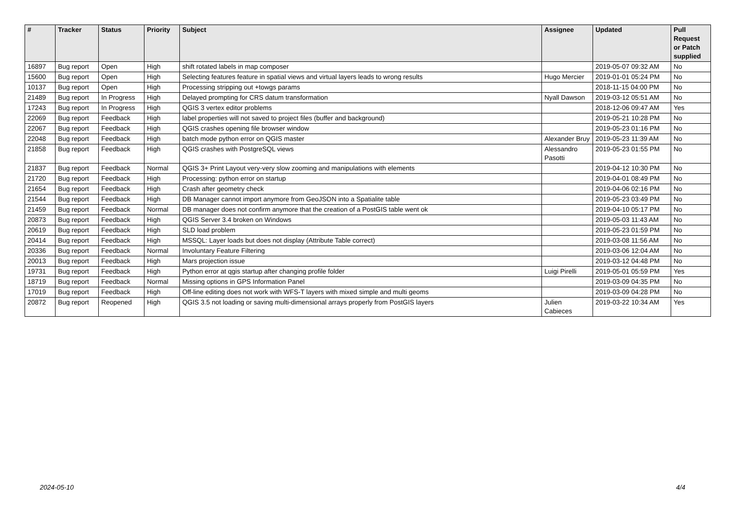| # | Tracker | Status | Priority | Subject | Assignee | Updated | Pull Request or Patch supplied |
| --- | --- | --- | --- | --- | --- | --- | --- |
| 16897 | Bug report | Open | High | shift rotated labels in map composer | | 2019-05-07 09:32 AM | No |
| 15600 | Bug report | Open | High | Selecting features feature in spatial views and virtual layers leads to wrong results | Hugo Mercier | 2019-01-01 05:24 PM | No |
| 10137 | Bug report | Open | High | Processing stripping out +towgs params | | 2018-11-15 04:00 PM | No |
| 21489 | Bug report | In Progress | High | Delayed prompting for CRS datum transformation | Nyall Dawson | 2019-03-12 05:51 AM | No |
| 17243 | Bug report | In Progress | High | QGIS 3 vertex editor problems | | 2018-12-06 09:47 AM | Yes |
| 22069 | Bug report | Feedback | High | label properties will not saved to project files (buffer and background) | | 2019-05-21 10:28 PM | No |
| 22067 | Bug report | Feedback | High | QGIS crashes opening file browser window | | 2019-05-23 01:16 PM | No |
| 22048 | Bug report | Feedback | High | batch mode python error on QGIS master | Alexander Bruy | 2019-05-23 11:39 AM | No |
| 21858 | Bug report | Feedback | High | QGIS crashes with PostgreSQL views | Alessandro Pasotti | 2019-05-23 01:55 PM | No |
| 21837 | Bug report | Feedback | Normal | QGIS 3+ Print Layout very-very slow zooming and manipulations with elements | | 2019-04-12 10:30 PM | No |
| 21720 | Bug report | Feedback | High | Processing: python error on startup | | 2019-04-01 08:49 PM | No |
| 21654 | Bug report | Feedback | High | Crash after geometry check | | 2019-04-06 02:16 PM | No |
| 21544 | Bug report | Feedback | High | DB Manager cannot import anymore from GeoJSON into a Spatialite table | | 2019-05-23 03:49 PM | No |
| 21459 | Bug report | Feedback | Normal | DB manager does not confirm anymore that the creation of a PostGIS table went ok | | 2019-04-10 05:17 PM | No |
| 20873 | Bug report | Feedback | High | QGIS Server 3.4 broken on Windows | | 2019-05-03 11:43 AM | No |
| 20619 | Bug report | Feedback | High | SLD load problem | | 2019-05-23 01:59 PM | No |
| 20414 | Bug report | Feedback | High | MSSQL: Layer loads but does not display (Attribute Table correct) | | 2019-03-08 11:56 AM | No |
| 20336 | Bug report | Feedback | Normal | Involuntary Feature Filtering | | 2019-03-06 12:04 AM | No |
| 20013 | Bug report | Feedback | High | Mars projection issue | | 2019-03-12 04:48 PM | No |
| 19731 | Bug report | Feedback | High | Python error at qgis startup after changing profile folder | Luigi Pirelli | 2019-05-01 05:59 PM | Yes |
| 18719 | Bug report | Feedback | Normal | Missing options in GPS Information Panel | | 2019-03-09 04:35 PM | No |
| 17019 | Bug report | Feedback | High | Off-line editing does not work with WFS-T layers with mixed simple and multi geoms | | 2019-03-09 04:28 PM | No |
| 20872 | Bug report | Reopened | High | QGIS 3.5 not loading or saving multi-dimensional arrays properly from PostGIS layers | Julien Cabieces | 2019-03-22 10:34 AM | Yes |
2024-05-10 4/4